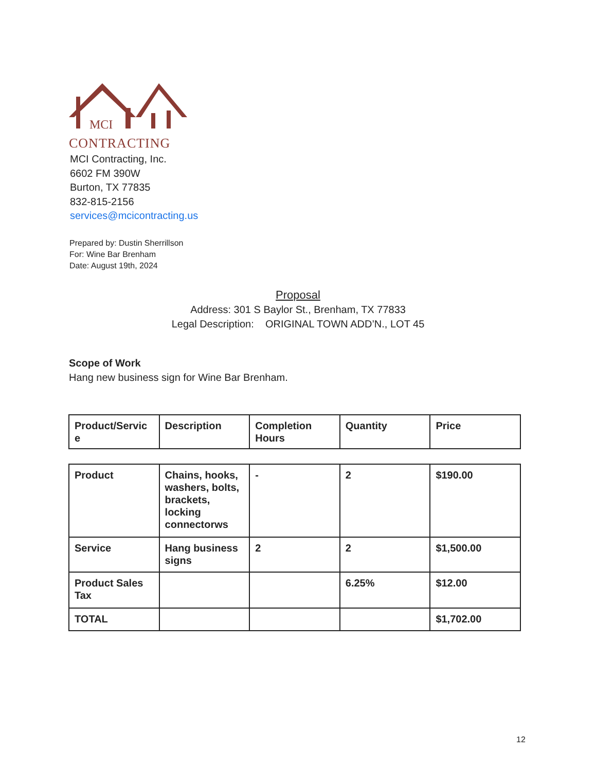MCI
CONTRACTING
MCI Contracting, Inc.
6602 FM 390W
Burton, TX 77835
832-815-2156
services@mcicontracting.us
Prepared by: Dustin Sherrillson
For: Wine Bar Brenham
Date: August 19th, 2024
Proposal
Address: 301 S Baylor St., Brenham, TX 77833
Legal Description: ORIGINAL TOWN ADD’N., LOT 45
Scope of Work
Hang new business sign for Wine Bar Brenham.
| Product/Servic e | Description | Completion Hours | Quantity | Price |
| Product | Chains, hooks, washers, bolts, brackets, locking connectorws | - | 2 | $190.00 |
| Service | Hang business signs | 2 | 2 | $1,500.00 |
| Product Sales Tax | | | 6.25% | $12.00 |
| TOTAL | | | | $1,702.00 |
12